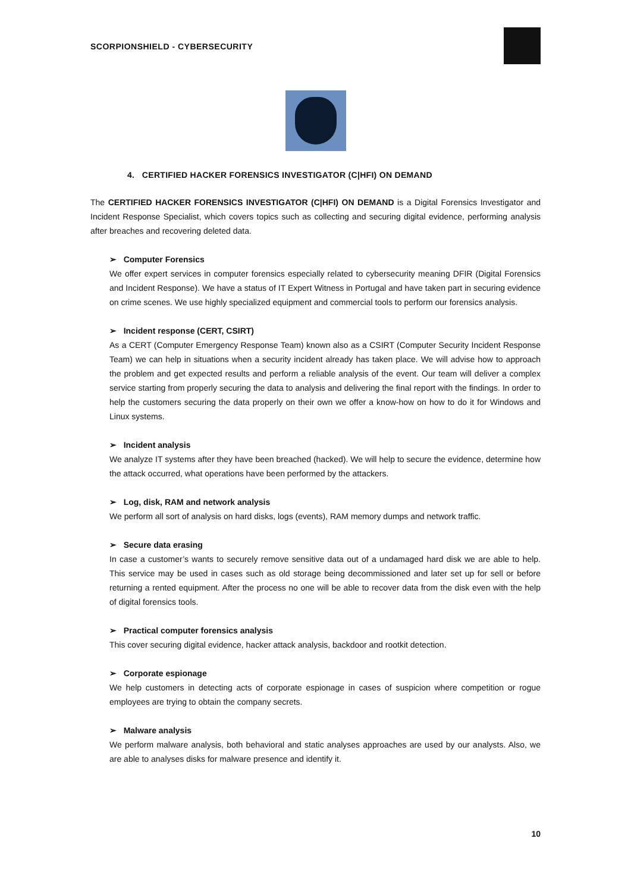SCORPIONSHIELD - CYBERSECURITY
4. CERTIFIED HACKER FORENSICS INVESTIGATOR (C|HFI) ON DEMAND
The CERTIFIED HACKER FORENSICS INVESTIGATOR (C|HFI) ON DEMAND is a Digital Forensics Investigator and Incident Response Specialist, which covers topics such as collecting and securing digital evidence, performing analysis after breaches and recovering deleted data.
➢ Computer Forensics
We offer expert services in computer forensics especially related to cybersecurity meaning DFIR (Digital Forensics and Incident Response). We have a status of IT Expert Witness in Portugal and have taken part in securing evidence on crime scenes. We use highly specialized equipment and commercial tools to perform our forensics analysis.
➢ Incident response (CERT, CSIRT)
As a CERT (Computer Emergency Response Team) known also as a CSIRT (Computer Security Incident Response Team) we can help in situations when a security incident already has taken place. We will advise how to approach the problem and get expected results and perform a reliable analysis of the event. Our team will deliver a complex service starting from properly securing the data to analysis and delivering the final report with the findings. In order to help the customers securing the data properly on their own we offer a know-how on how to do it for Windows and Linux systems.
➢ Incident analysis
We analyze IT systems after they have been breached (hacked). We will help to secure the evidence, determine how the attack occurred, what operations have been performed by the attackers.
➢ Log, disk, RAM and network analysis
We perform all sort of analysis on hard disks, logs (events), RAM memory dumps and network traffic.
➢ Secure data erasing
In case a customer’s wants to securely remove sensitive data out of a undamaged hard disk we are able to help. This service may be used in cases such as old storage being decommissioned and later set up for sell or before returning a rented equipment. After the process no one will be able to recover data from the disk even with the help of digital forensics tools.
➢ Practical computer forensics analysis
This cover securing digital evidence, hacker attack analysis, backdoor and rootkit detection.
➢ Corporate espionage
We help customers in detecting acts of corporate espionage in cases of suspicion where competition or rogue employees are trying to obtain the company secrets.
➢ Malware analysis
We perform malware analysis, both behavioral and static analyses approaches are used by our analysts. Also, we are able to analyses disks for malware presence and identify it.
10